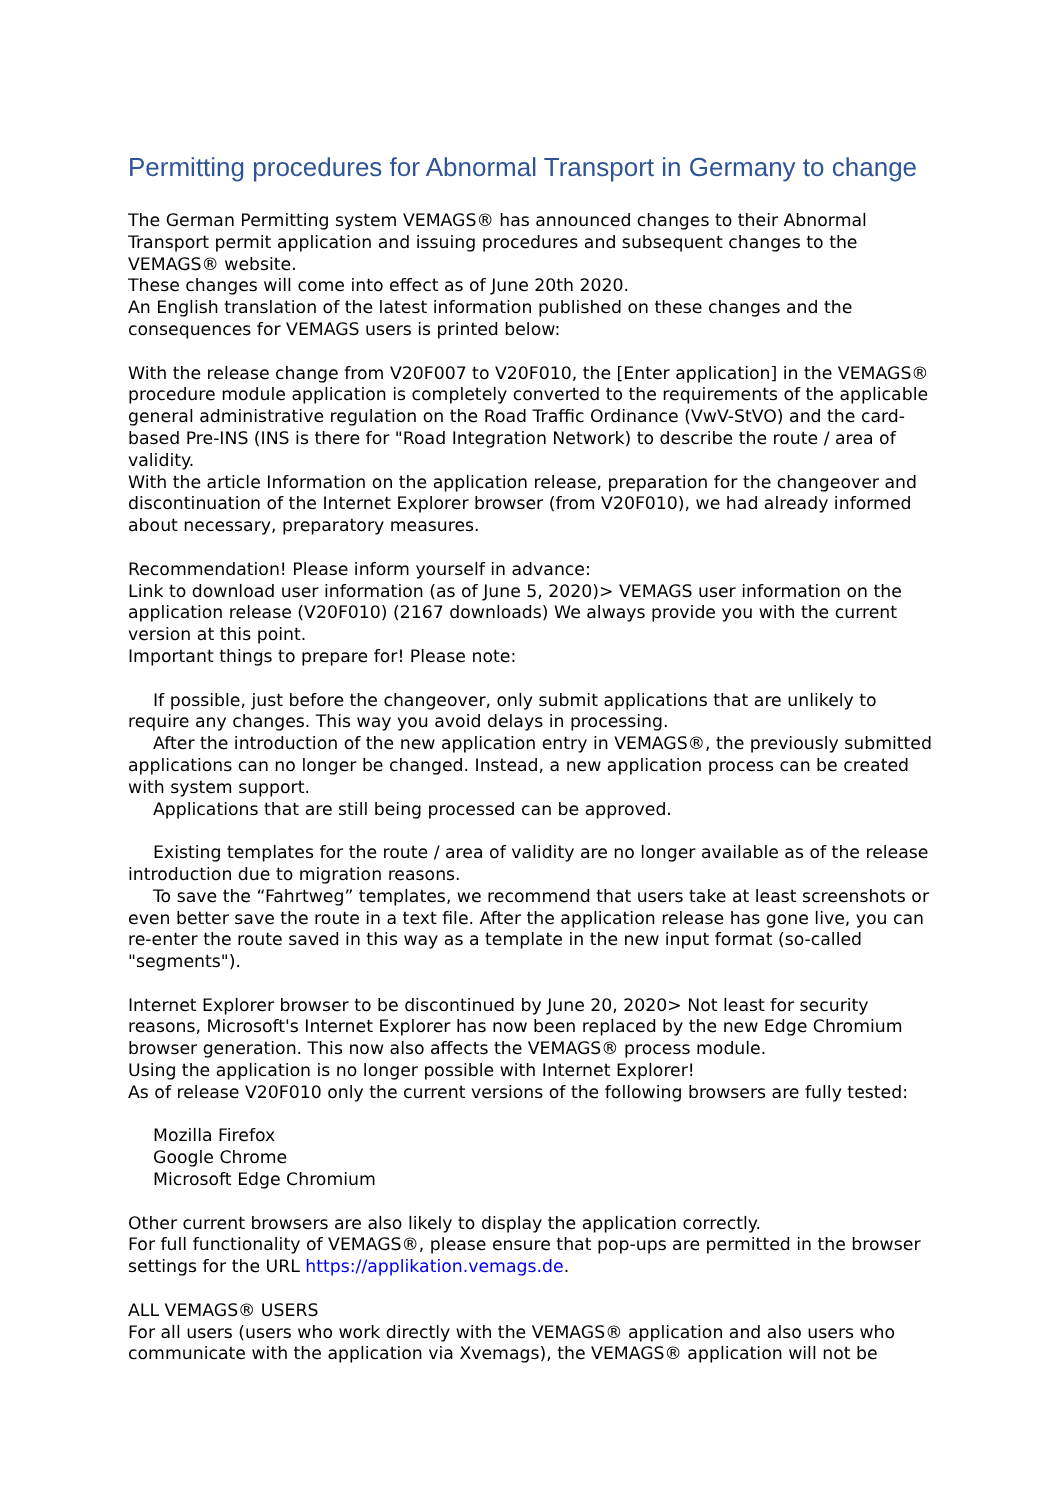Permitting procedures for Abnormal Transport in Germany to change
The German Permitting system VEMAGS® has announced changes to their Abnormal Transport permit application and issuing procedures and subsequent changes to the VEMAGS® website.
These changes will come into effect as of June 20th 2020.
An English translation of the latest information published on these changes and the consequences for VEMAGS users is printed below:
With the release change from V20F007 to V20F010, the [Enter application] in the VEMAGS® procedure module application is completely converted to the requirements of the applicable general administrative regulation on the Road Traffic Ordinance (VwV-StVO) and the card-based Pre-INS (INS is there for "Road Integration Network) to describe the route / area of validity.
With the article Information on the application release, preparation for the changeover and discontinuation of the Internet Explorer browser (from V20F010), we had already informed about necessary, preparatory measures.
Recommendation! Please inform yourself in advance:
Link to download user information (as of June 5, 2020)> VEMAGS user information on the application release (V20F010) (2167 downloads) We always provide you with the current version at this point.
Important things to prepare for! Please note:
If possible, just before the changeover, only submit applications that are unlikely to require any changes. This way you avoid delays in processing.
After the introduction of the new application entry in VEMAGS®, the previously submitted applications can no longer be changed. Instead, a new application process can be created with system support.
Applications that are still being processed can be approved.
Existing templates for the route / area of validity are no longer available as of the release introduction due to migration reasons.
To save the “Fahrtweg” templates, we recommend that users take at least screenshots or even better save the route in a text file. After the application release has gone live, you can re-enter the route saved in this way as a template in the new input format (so-called "segments").
Internet Explorer browser to be discontinued by June 20, 2020> Not least for security reasons, Microsoft's Internet Explorer has now been replaced by the new Edge Chromium browser generation. This now also affects the VEMAGS® process module.
Using the application is no longer possible with Internet Explorer!
As of release V20F010 only the current versions of the following browsers are fully tested:
Mozilla Firefox
Google Chrome
Microsoft Edge Chromium
Other current browsers are also likely to display the application correctly.
For full functionality of VEMAGS®, please ensure that pop-ups are permitted in the browser settings for the URL https://applikation.vemags.de.
ALL VEMAGS® USERS
For all users (users who work directly with the VEMAGS® application and also users who communicate with the application via Xvemags), the VEMAGS® application will not be